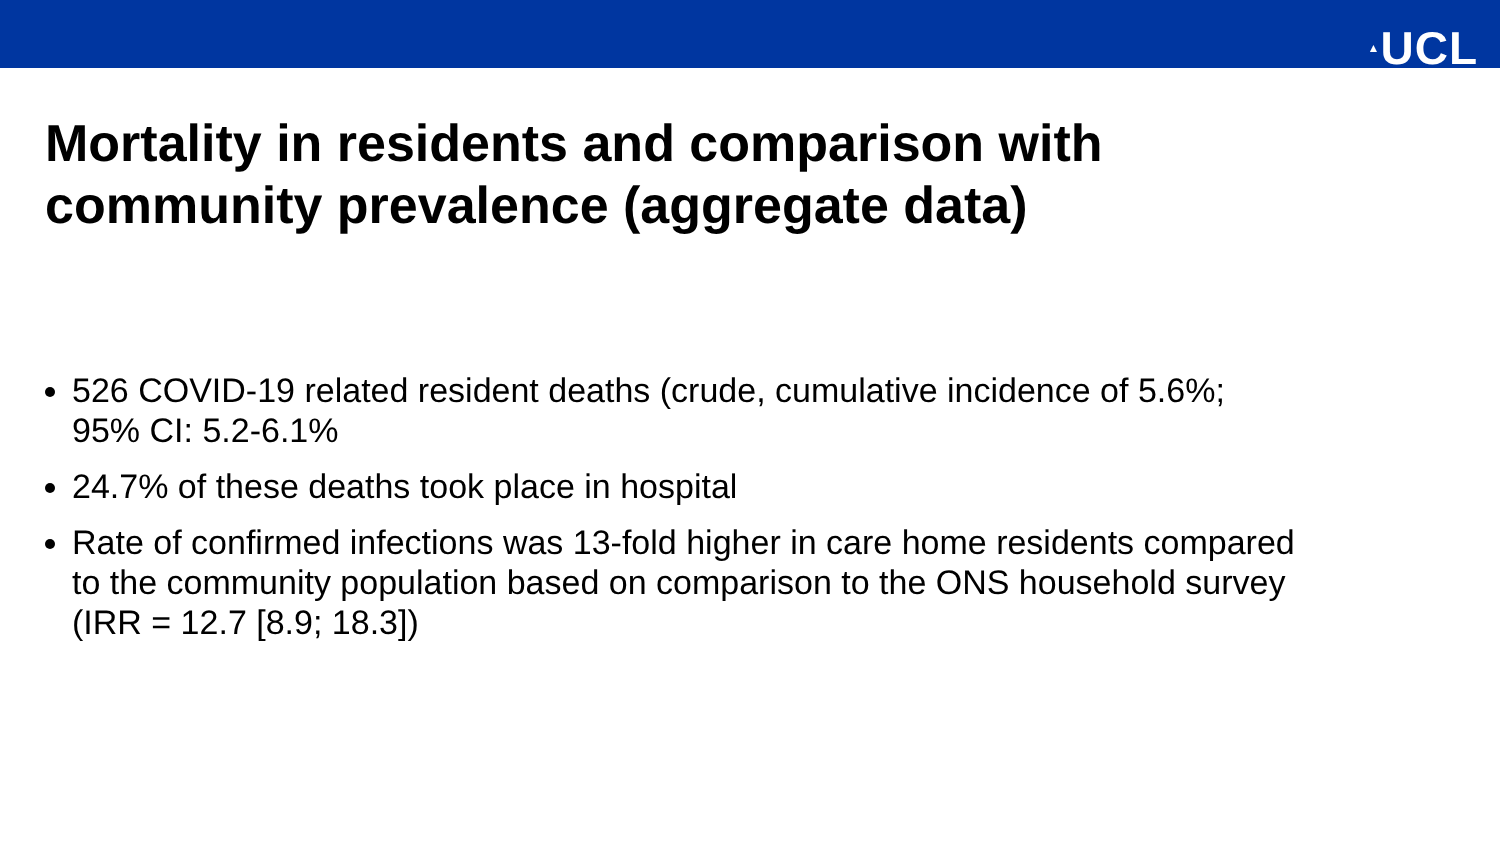▲UCL
Mortality in residents and comparison with
community prevalence (aggregate data)
526 COVID-19 related resident deaths (crude, cumulative incidence of 5.6%; 95% CI: 5.2-6.1%
24.7% of these deaths took place in hospital
Rate of confirmed infections was 13-fold higher in care home residents compared to the community population based on comparison to the ONS household survey (IRR = 12.7 [8.9; 18.3])